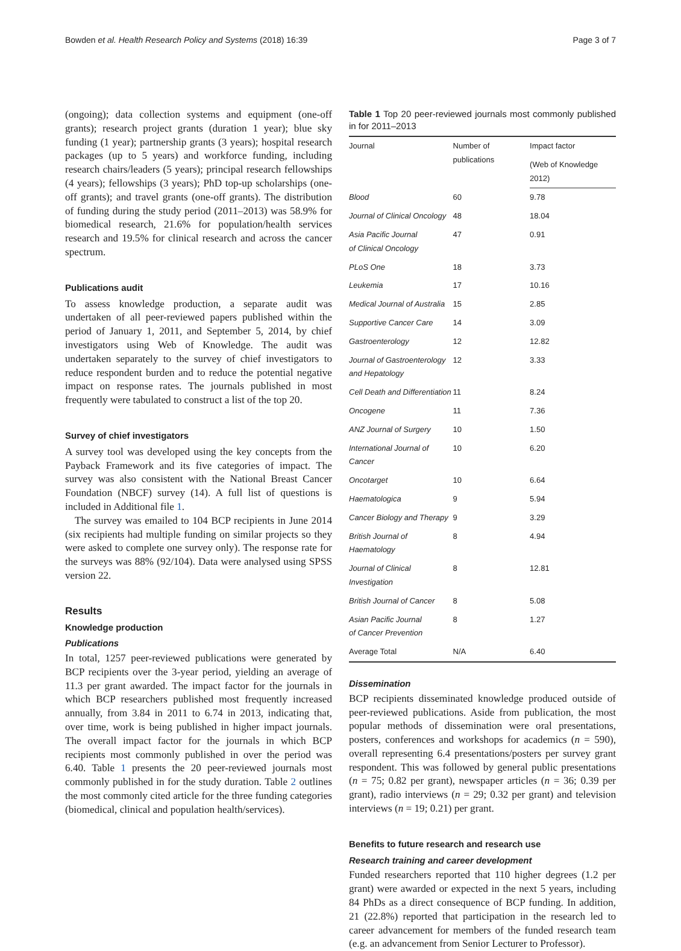Bowden et al. Health Research Policy and Systems (2018) 16:39 Page 3 of 7
(ongoing); data collection systems and equipment (one-off grants); research project grants (duration 1 year); blue sky funding (1 year); partnership grants (3 years); hospital research packages (up to 5 years) and workforce funding, including research chairs/leaders (5 years); principal research fellowships (4 years); fellowships (3 years); PhD top-up scholarships (one-off grants); and travel grants (one-off grants). The distribution of funding during the study period (2011–2013) was 58.9% for biomedical research, 21.6% for population/health services research and 19.5% for clinical research and across the cancer spectrum.
Publications audit
To assess knowledge production, a separate audit was undertaken of all peer-reviewed papers published within the period of January 1, 2011, and September 5, 2014, by chief investigators using Web of Knowledge. The audit was undertaken separately to the survey of chief investigators to reduce respondent burden and to reduce the potential negative impact on response rates. The journals published in most frequently were tabulated to construct a list of the top 20.
Survey of chief investigators
A survey tool was developed using the key concepts from the Payback Framework and its five categories of impact. The survey was also consistent with the National Breast Cancer Foundation (NBCF) survey (14). A full list of questions is included in Additional file 1.
The survey was emailed to 104 BCP recipients in June 2014 (six recipients had multiple funding on similar projects so they were asked to complete one survey only). The response rate for the surveys was 88% (92/104). Data were analysed using SPSS version 22.
Results
Knowledge production
Publications
In total, 1257 peer-reviewed publications were generated by BCP recipients over the 3-year period, yielding an average of 11.3 per grant awarded. The impact factor for the journals in which BCP researchers published most frequently increased annually, from 3.84 in 2011 to 6.74 in 2013, indicating that, over time, work is being published in higher impact journals. The overall impact factor for the journals in which BCP recipients most commonly published in over the period was 6.40. Table 1 presents the 20 peer-reviewed journals most commonly published in for the study duration. Table 2 outlines the most commonly cited article for the three funding categories (biomedical, clinical and population health/services).
Table 1 Top 20 peer-reviewed journals most commonly published in for 2011–2013
| Journal | Number of publications | Impact factor |
| --- | --- | --- |
| | | (Web of Knowledge 2012) |
| Blood | 60 | 9.78 |
| Journal of Clinical Oncology | 48 | 18.04 |
| Asia Pacific Journal of Clinical Oncology | 47 | 0.91 |
| PLoS One | 18 | 3.73 |
| Leukemia | 17 | 10.16 |
| Medical Journal of Australia | 15 | 2.85 |
| Supportive Cancer Care | 14 | 3.09 |
| Gastroenterology | 12 | 12.82 |
| Journal of Gastroenterology and Hepatology | 12 | 3.33 |
| Cell Death and Differentiation | 11 | 8.24 |
| Oncogene | 11 | 7.36 |
| ANZ Journal of Surgery | 10 | 1.50 |
| International Journal of Cancer | 10 | 6.20 |
| Oncotarget | 10 | 6.64 |
| Haematologica | 9 | 5.94 |
| Cancer Biology and Therapy | 9 | 3.29 |
| British Journal of Haematology | 8 | 4.94 |
| Journal of Clinical Investigation | 8 | 12.81 |
| British Journal of Cancer | 8 | 5.08 |
| Asian Pacific Journal of Cancer Prevention | 8 | 1.27 |
| Average Total | N/A | 6.40 |
Dissemination
BCP recipients disseminated knowledge produced outside of peer-reviewed publications. Aside from publication, the most popular methods of dissemination were oral presentations, posters, conferences and workshops for academics (n = 590), overall representing 6.4 presentations/posters per survey grant respondent. This was followed by general public presentations (n = 75; 0.82 per grant), newspaper articles (n = 36; 0.39 per grant), radio interviews (n = 29; 0.32 per grant) and television interviews (n = 19; 0.21) per grant.
Benefits to future research and research use
Research training and career development
Funded researchers reported that 110 higher degrees (1.2 per grant) were awarded or expected in the next 5 years, including 84 PhDs as a direct consequence of BCP funding. In addition, 21 (22.8%) reported that participation in the research led to career advancement for members of the funded research team (e.g. an advancement from Senior Lecturer to Professor).